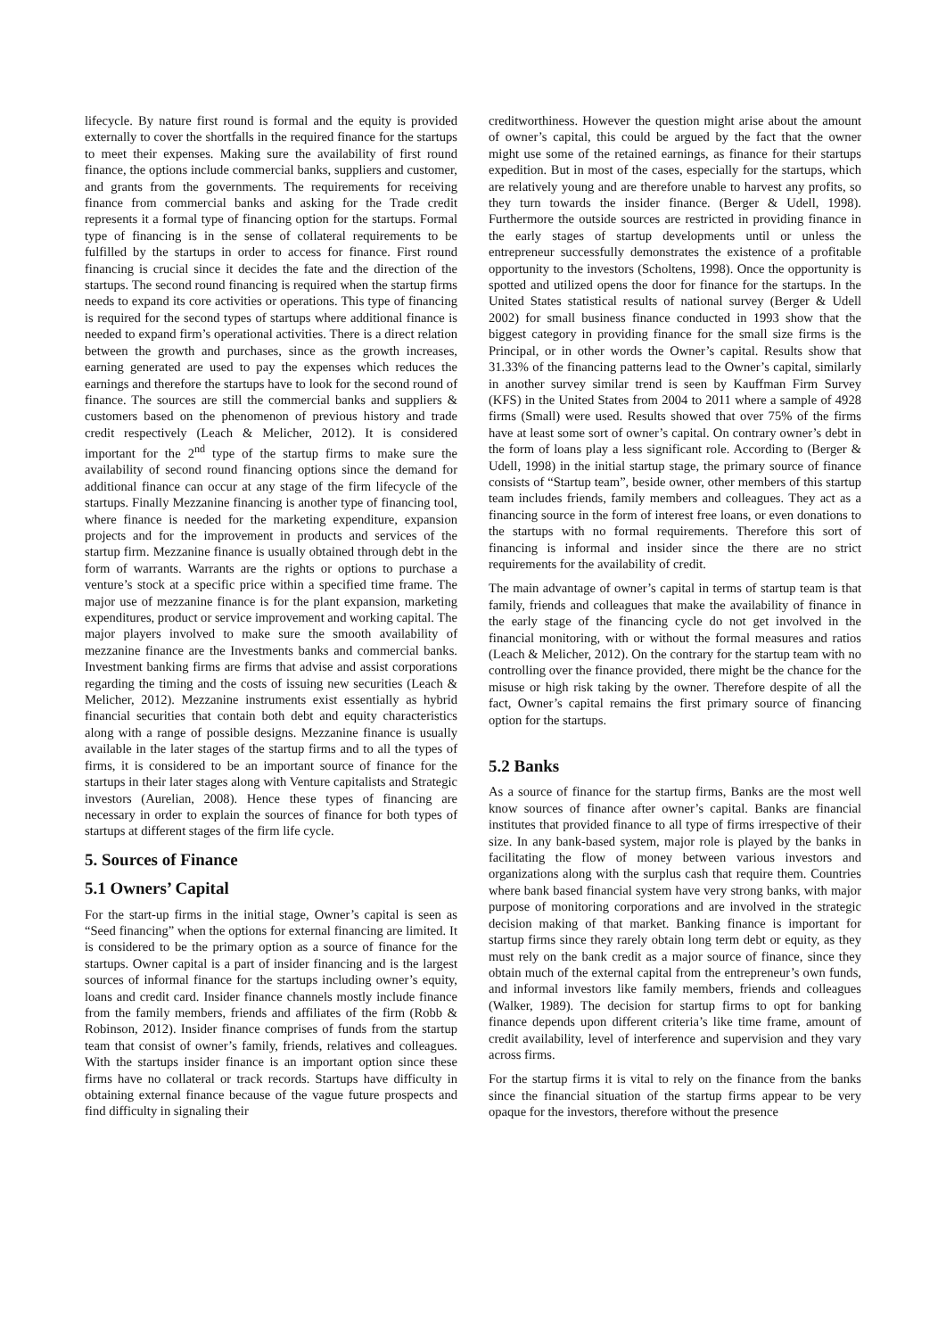lifecycle. By nature first round is formal and the equity is provided externally to cover the shortfalls in the required finance for the startups to meet their expenses. Making sure the availability of first round finance, the options include commercial banks, suppliers and customer, and grants from the governments. The requirements for receiving finance from commercial banks and asking for the Trade credit represents it a formal type of financing option for the startups. Formal type of financing is in the sense of collateral requirements to be fulfilled by the startups in order to access for finance. First round financing is crucial since it decides the fate and the direction of the startups. The second round financing is required when the startup firms needs to expand its core activities or operations. This type of financing is required for the second types of startups where additional finance is needed to expand firm’s operational activities. There is a direct relation between the growth and purchases, since as the growth increases, earning generated are used to pay the expenses which reduces the earnings and therefore the startups have to look for the second round of finance. The sources are still the commercial banks and suppliers & customers based on the phenomenon of previous history and trade credit respectively (Leach & Melicher, 2012). It is considered important for the 2<sup>nd</sup> type of the startup firms to make sure the availability of second round financing options since the demand for additional finance can occur at any stage of the firm lifecycle of the startups. Finally Mezzanine financing is another type of financing tool, where finance is needed for the marketing expenditure, expansion projects and for the improvement in products and services of the startup firm. Mezzanine finance is usually obtained through debt in the form of warrants. Warrants are the rights or options to purchase a venture’s stock at a specific price within a specified time frame. The major use of mezzanine finance is for the plant expansion, marketing expenditures, product or service improvement and working capital. The major players involved to make sure the smooth availability of mezzanine finance are the Investments banks and commercial banks. Investment banking firms are firms that advise and assist corporations regarding the timing and the costs of issuing new securities (Leach & Melicher, 2012). Mezzanine instruments exist essentially as hybrid financial securities that contain both debt and equity characteristics along with a range of possible designs. Mezzanine finance is usually available in the later stages of the startup firms and to all the types of firms, it is considered to be an important source of finance for the startups in their later stages along with Venture capitalists and Strategic investors (Aurelian, 2008). Hence these types of financing are necessary in order to explain the sources of finance for both types of startups at different stages of the firm life cycle.
5. Sources of Finance
5.1 Owners’ Capital
For the start-up firms in the initial stage, Owner’s capital is seen as “Seed financing” when the options for external financing are limited. It is considered to be the primary option as a source of finance for the startups. Owner capital is a part of insider financing and is the largest sources of informal finance for the startups including owner’s equity, loans and credit card. Insider finance channels mostly include finance from the family members, friends and affiliates of the firm (Robb & Robinson, 2012). Insider finance comprises of funds from the startup team that consist of owner’s family, friends, relatives and colleagues. With the startups insider finance is an important option since these firms have no collateral or track records. Startups have difficulty in obtaining external finance because of the vague future prospects and find difficulty in signaling their
creditworthiness. However the question might arise about the amount of owner’s capital, this could be argued by the fact that the owner might use some of the retained earnings, as finance for their startups expedition. But in most of the cases, especially for the startups, which are relatively young and are therefore unable to harvest any profits, so they turn towards the insider finance. (Berger & Udell, 1998). Furthermore the outside sources are restricted in providing finance in the early stages of startup developments until or unless the entrepreneur successfully demonstrates the existence of a profitable opportunity to the investors (Scholtens, 1998). Once the opportunity is spotted and utilized opens the door for finance for the startups. In the United States statistical results of national survey (Berger & Udell 2002) for small business finance conducted in 1993 show that the biggest category in providing finance for the small size firms is the Principal, or in other words the Owner’s capital. Results show that 31.33% of the financing patterns lead to the Owner’s capital, similarly in another survey similar trend is seen by Kauffman Firm Survey (KFS) in the United States from 2004 to 2011 where a sample of 4928 firms (Small) were used. Results showed that over 75% of the firms have at least some sort of owner’s capital. On contrary owner’s debt in the form of loans play a less significant role. According to (Berger & Udell, 1998) in the initial startup stage, the primary source of finance consists of “Startup team”, beside owner, other members of this startup team includes friends, family members and colleagues. They act as a financing source in the form of interest free loans, or even donations to the startups with no formal requirements. Therefore this sort of financing is informal and insider since the there are no strict requirements for the availability of credit.
The main advantage of owner’s capital in terms of startup team is that family, friends and colleagues that make the availability of finance in the early stage of the financing cycle do not get involved in the financial monitoring, with or without the formal measures and ratios (Leach & Melicher, 2012). On the contrary for the startup team with no controlling over the finance provided, there might be the chance for the misuse or high risk taking by the owner. Therefore despite of all the fact, Owner’s capital remains the first primary source of financing option for the startups.
5.2 Banks
As a source of finance for the startup firms, Banks are the most well know sources of finance after owner’s capital. Banks are financial institutes that provided finance to all type of firms irrespective of their size. In any bank-based system, major role is played by the banks in facilitating the flow of money between various investors and organizations along with the surplus cash that require them. Countries where bank based financial system have very strong banks, with major purpose of monitoring corporations and are involved in the strategic decision making of that market. Banking finance is important for startup firms since they rarely obtain long term debt or equity, as they must rely on the bank credit as a major source of finance, since they obtain much of the external capital from the entrepreneur’s own funds, and informal investors like family members, friends and colleagues (Walker, 1989). The decision for startup firms to opt for banking finance depends upon different criteria’s like time frame, amount of credit availability, level of interference and supervision and they vary across firms.
For the startup firms it is vital to rely on the finance from the banks since the financial situation of the startup firms appear to be very opaque for the investors, therefore without the presence